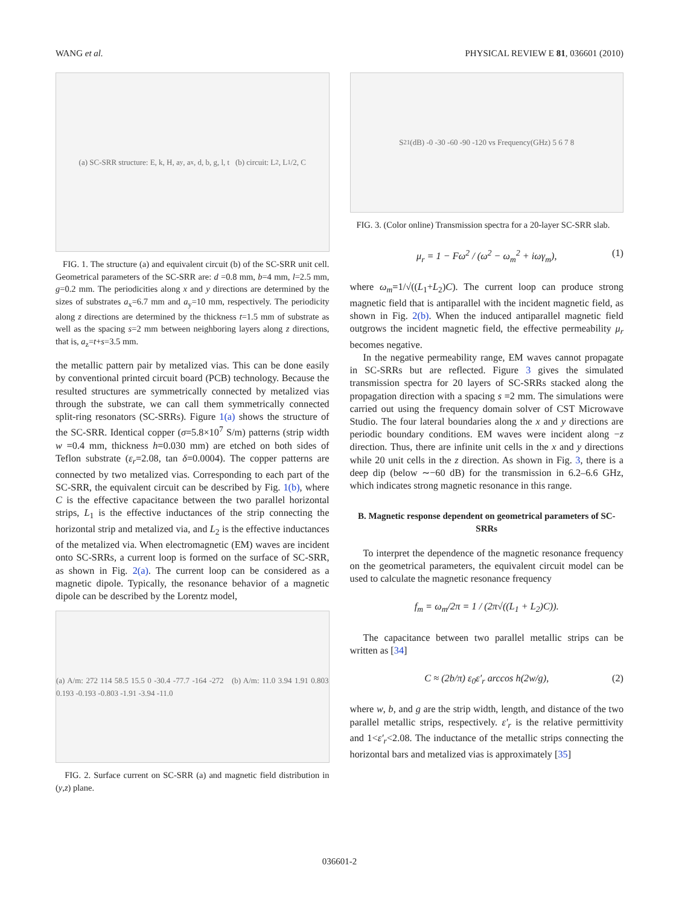WANG et al. PHYSICAL REVIEW E 81, 036601 (2010)
(a) SC-SRR structure: E, k, H, a<sub>y</sub>, a<sub>x</sub>, d, b, g, l, t (b) circuit: L<sub>2</sub>, L<sub>1</sub>/2, C
FIG. 1. The structure (a) and equivalent circuit (b) of the SC-SRR unit cell. Geometrical parameters of the SC-SRR are: d =0.8 mm, b=4 mm, l=2.5 mm, g=0.2 mm. The periodicities along x and y directions are determined by the sizes of substrates a<sub>x</sub>=6.7 mm and a<sub>y</sub>=10 mm, respectively. The periodicity along z directions are determined by the thickness t=1.5 mm of substrate as well as the spacing s=2 mm between neighboring layers along z directions, that is, a<sub>z</sub>=t+s=3.5 mm.
the metallic pattern pair by metalized vias. This can be done easily by conventional printed circuit board (PCB) technology. Because the resulted structures are symmetrically connected by metalized vias through the substrate, we can call them symmetrically connected split-ring resonators (SC-SRRs). Figure 1(a) shows the structure of the SC-SRR. Identical copper (σ=5.8×10<sup>7</sup> S/m) patterns (strip width w =0.4 mm, thickness h=0.030 mm) are etched on both sides of Teflon substrate (ε<sub>r</sub>=2.08, tan δ=0.0004). The copper patterns are connected by two metalized vias. Corresponding to each part of the SC-SRR, the equivalent circuit can be described by Fig. 1(b), where C is the effective capacitance between the two parallel horizontal strips, L<sub>1</sub> is the effective inductances of the strip connecting the horizontal strip and metalized via, and L<sub>2</sub> is the effective inductances of the metalized via. When electromagnetic (EM) waves are incident onto SC-SRRs, a current loop is formed on the surface of SC-SRR, as shown in Fig. 2(a). The current loop can be considered as a magnetic dipole. Typically, the resonance behavior of a magnetic dipole can be described by the Lorentz model,
(a) A/m: 272 114 58.5 15.5 0 -30.4 -77.7 -164 -272 (b) A/m: 11.0 3.94 1.91 0.803 0.193 -0.193 -0.803 -1.91 -3.94 -11.0
FIG. 2. Surface current on SC-SRR (a) and magnetic field distribution in (y,z) plane.
S<sub>21</sub>(dB) -0 -30 -60 -90 -120 vs Frequency(GHz) 5 6 7 8
FIG. 3. (Color online) Transmission spectra for a 20-layer SC-SRR slab.
μ<sub>r</sub> = 1 − Fω<sup>2</sup> / (ω<sup>2</sup> − ω<sub>m</sub><sup>2</sup> + iωγ<sub>m</sub>), (1)
where ω<sub>m</sub>=1/√((L<sub>1</sub>+L<sub>2</sub>)C). The current loop can produce strong magnetic field that is antiparallel with the incident magnetic field, as shown in Fig. 2(b). When the induced antiparallel magnetic field outgrows the incident magnetic field, the effective permeability μ<sub>r</sub> becomes negative.
In the negative permeability range, EM waves cannot propagate in SC-SRRs but are reflected. Figure 3 gives the simulated transmission spectra for 20 layers of SC-SRRs stacked along the propagation direction with a spacing s =2 mm. The simulations were carried out using the frequency domain solver of CST Microwave Studio. The four lateral boundaries along the x and y directions are periodic boundary conditions. EM waves were incident along −z direction. Thus, there are infinite unit cells in the x and y directions while 20 unit cells in the z direction. As shown in Fig. 3, there is a deep dip (below ∼−60 dB) for the transmission in 6.2–6.6 GHz, which indicates strong magnetic resonance in this range.
B. Magnetic response dependent on geometrical parameters of SC-SRRs
To interpret the dependence of the magnetic resonance frequency on the geometrical parameters, the equivalent circuit model can be used to calculate the magnetic resonance frequency
f<sub>m</sub> = ω<sub>m</sub>/2π = 1 / (2π√((L<sub>1</sub> + L<sub>2</sub>)C)).
The capacitance between two parallel metallic strips can be written as [34]
C ≈ (2b/π) ε<sub>0</sub>ε′<sub>r</sub> arccos h(2w/g), (2)
where w, b, and g are the strip width, length, and distance of the two parallel metallic strips, respectively. ε′<sub>r</sub> is the relative permittivity and 1<ε′<sub>r</sub><2.08. The inductance of the metallic strips connecting the horizontal bars and metalized vias is approximately [35]
036601-2